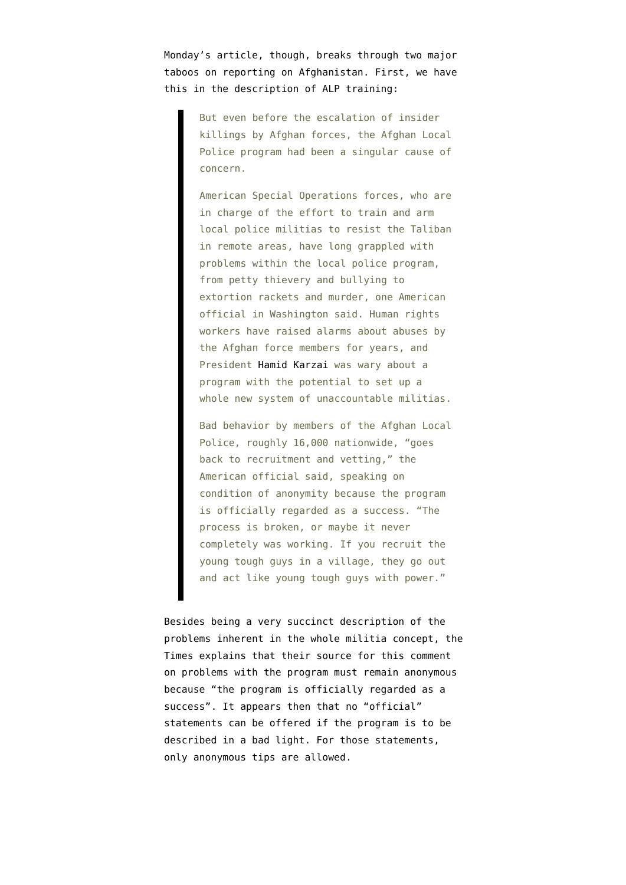Monday’s article, though, breaks through two major taboos on reporting on Afghanistan. First, we have this in the description of ALP training:
But even before the escalation of insider killings by Afghan forces, the Afghan Local Police program had been a singular cause of concern.
American Special Operations forces, who are in charge of the effort to train and arm local police militias to resist the Taliban in remote areas, have long grappled with problems within the local police program, from petty thievery and bullying to extortion rackets and murder, one American official in Washington said. Human rights workers have raised alarms about abuses by the Afghan force members for years, and President Hamid Karzai was wary about a program with the potential to set up a whole new system of unaccountable militias.
Bad behavior by members of the Afghan Local Police, roughly 16,000 nationwide, “goes back to recruitment and vetting,” the American official said, speaking on condition of anonymity because the program is officially regarded as a success. “The process is broken, or maybe it never completely was working. If you recruit the young tough guys in a village, they go out and act like young tough guys with power.”
Besides being a very succinct description of the problems inherent in the whole militia concept, the Times explains that their source for this comment on problems with the program must remain anonymous because “the program is officially regarded as a success”. It appears then that no “official” statements can be offered if the program is to be described in a bad light. For those statements, only anonymous tips are allowed.